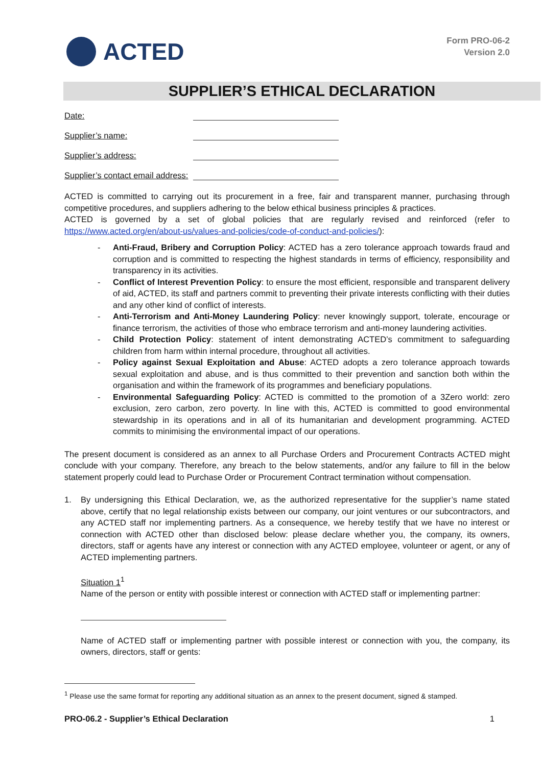ACTED
Form PRO-06-2
Version 2.0
SUPPLIER’S ETHICAL DECLARATION
Date:
Supplier’s name:
Supplier’s address:
Supplier’s contact email address:
ACTED is committed to carrying out its procurement in a free, fair and transparent manner, purchasing through competitive procedures, and suppliers adhering to the below ethical business principles & practices.
ACTED is governed by a set of global policies that are regularly revised and reinforced (refer to https://www.acted.org/en/about-us/values-and-policies/code-of-conduct-and-policies/):
Anti-Fraud, Bribery and Corruption Policy: ACTED has a zero tolerance approach towards fraud and corruption and is committed to respecting the highest standards in terms of efficiency, responsibility and transparency in its activities.
Conflict of Interest Prevention Policy: to ensure the most efficient, responsible and transparent delivery of aid, ACTED, its staff and partners commit to preventing their private interests conflicting with their duties and any other kind of conflict of interests.
Anti-Terrorism and Anti-Money Laundering Policy: never knowingly support, tolerate, encourage or finance terrorism, the activities of those who embrace terrorism and anti-money laundering activities.
Child Protection Policy: statement of intent demonstrating ACTED’s commitment to safeguarding children from harm within internal procedure, throughout all activities.
Policy against Sexual Exploitation and Abuse: ACTED adopts a zero tolerance approach towards sexual exploitation and abuse, and is thus committed to their prevention and sanction both within the organisation and within the framework of its programmes and beneficiary populations.
Environmental Safeguarding Policy: ACTED is committed to the promotion of a 3Zero world: zero exclusion, zero carbon, zero poverty. In line with this, ACTED is committed to good environmental stewardship in its operations and in all of its humanitarian and development programming. ACTED commits to minimising the environmental impact of our operations.
The present document is considered as an annex to all Purchase Orders and Procurement Contracts ACTED might conclude with your company. Therefore, any breach to the below statements, and/or any failure to fill in the below statement properly could lead to Purchase Order or Procurement Contract termination without compensation.
1. By undersigning this Ethical Declaration, we, as the authorized representative for the supplier’s name stated above, certify that no legal relationship exists between our company, our joint ventures or our subcontractors, and any ACTED staff nor implementing partners. As a consequence, we hereby testify that we have no interest or connection with ACTED other than disclosed below: please declare whether you, the company, its owners, directors, staff or agents have any interest or connection with any ACTED employee, volunteer or agent, or any of ACTED implementing partners.
Situation 1<sup>1</sup>
Name of the person or entity with possible interest or connection with ACTED staff or implementing partner:
Name of ACTED staff or implementing partner with possible interest or connection with you, the company, its owners, directors, staff or gents:
<sup>1</sup> Please use the same format for reporting any additional situation as an annex to the present document, signed & stamped.
PRO-06.2 - Supplier’s Ethical Declaration 1